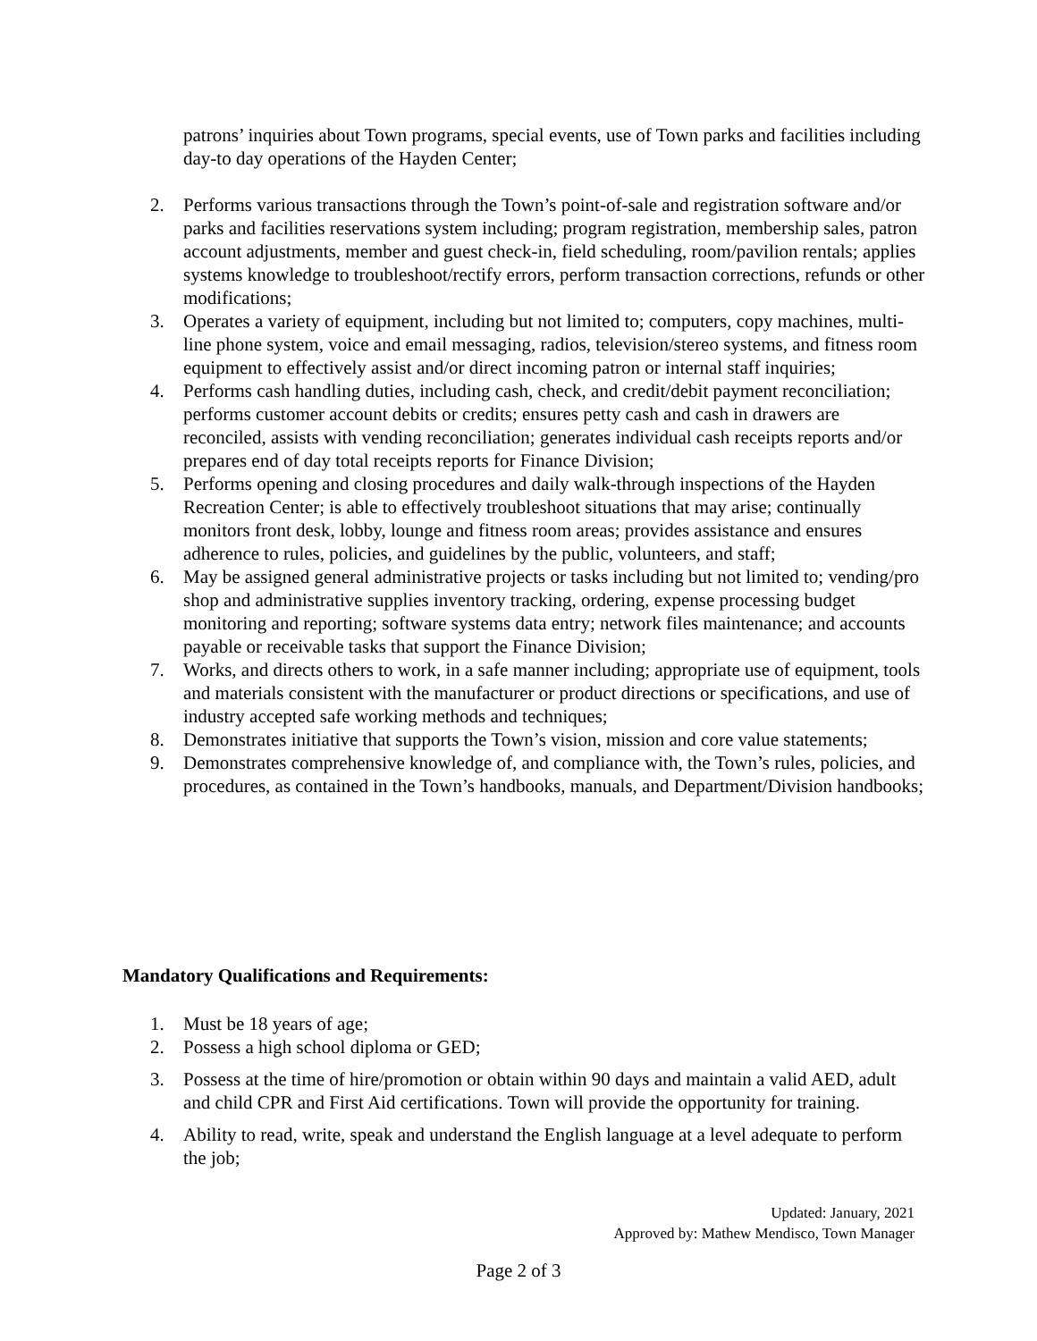patrons’ inquiries about Town programs, special events, use of Town parks and facilities including day-to day operations of the Hayden Center;
2. Performs various transactions through the Town’s point-of-sale and registration software and/or parks and facilities reservations system including; program registration, membership sales, patron account adjustments, member and guest check-in, field scheduling, room/pavilion rentals; applies systems knowledge to troubleshoot/rectify errors, perform transaction corrections, refunds or other modifications;
3. Operates a variety of equipment, including but not limited to; computers, copy machines, multi-line phone system, voice and email messaging, radios, television/stereo systems, and fitness room equipment to effectively assist and/or direct incoming patron or internal staff inquiries;
4. Performs cash handling duties, including cash, check, and credit/debit payment reconciliation; performs customer account debits or credits; ensures petty cash and cash in drawers are reconciled, assists with vending reconciliation; generates individual cash receipts reports and/or prepares end of day total receipts reports for Finance Division;
5. Performs opening and closing procedures and daily walk-through inspections of the Hayden Recreation Center; is able to effectively troubleshoot situations that may arise; continually monitors front desk, lobby, lounge and fitness room areas; provides assistance and ensures adherence to rules, policies, and guidelines by the public, volunteers, and staff;
6. May be assigned general administrative projects or tasks including but not limited to; vending/pro shop and administrative supplies inventory tracking, ordering, expense processing budget monitoring and reporting; software systems data entry; network files maintenance; and accounts payable or receivable tasks that support the Finance Division;
7. Works, and directs others to work, in a safe manner including; appropriate use of equipment, tools and materials consistent with the manufacturer or product directions or specifications, and use of industry accepted safe working methods and techniques;
8. Demonstrates initiative that supports the Town’s vision, mission and core value statements;
9. Demonstrates comprehensive knowledge of, and compliance with, the Town’s rules, policies, and procedures, as contained in the Town’s handbooks, manuals, and Department/Division handbooks;
Mandatory Qualifications and Requirements:
1. Must be 18 years of age;
2. Possess a high school diploma or GED;
3. Possess at the time of hire/promotion or obtain within 90 days and maintain a valid AED, adult and child CPR and First Aid certifications. Town will provide the opportunity for training.
4. Ability to read, write, speak and understand the English language at a level adequate to perform the job;
Updated: January, 2021
Approved by: Mathew Mendisco, Town Manager
Page 2 of 3